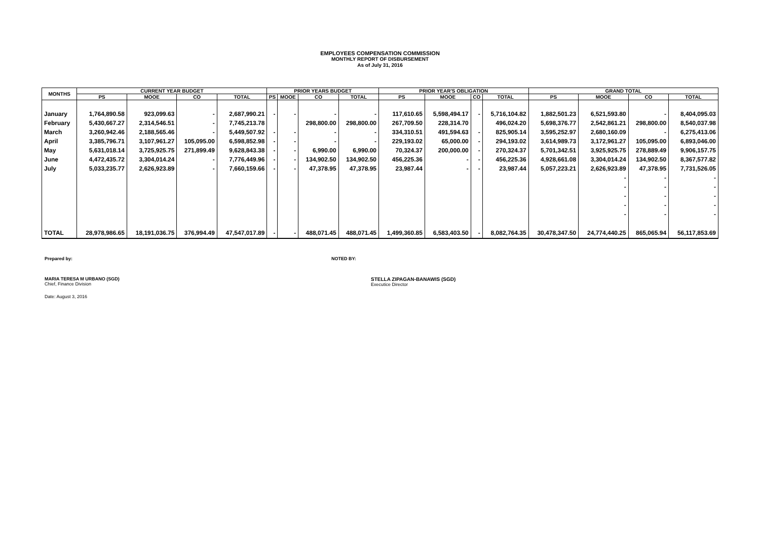EMPLOYEES COMPENSATION COMMISSION
MONTHLY REPORT OF DISBURSEMENT
As of July 31, 2016
| MONTHS | CURRENT YEAR BUDGET | | | | PRIOR YEARS BUDGET | | | | PRIOR YEAR'S OBLIGATION | | | | GRAND TOTAL | | | |
| --- | --- | --- | --- | --- | --- | --- | --- | --- | --- | --- | --- | --- | --- | --- | --- | --- |
| | PS | MOOE | CO | TOTAL | PS | MOOE | CO | TOTAL | PS | MOOE | CO | TOTAL | PS | MOOE | CO | TOTAL |
| January | 1,764,890.58 | 923,099.63 | - | 2,687,990.21 | - | - | - | - | 117,610.65 | 5,598,494.17 | - | 5,716,104.82 | 1,882,501.23 | 6,521,593.80 | - | 8,404,095.03 |
| February | 5,430,667.27 | 2,314,546.51 | - | 7,745,213.78 | | | 298,800.00 | 298,800.00 | 267,709.50 | 228,314.70 | | 496,024.20 | 5,698,376.77 | 2,542,861.21 | 298,800.00 | 8,540,037.98 |
| March | 3,260,942.46 | 2,188,565.46 | - | 5,449,507.92 | - | - | - | - | 334,310.51 | 491,594.63 | - | 825,905.14 | 3,595,252.97 | 2,680,160.09 | - | 6,275,413.06 |
| April | 3,385,796.71 | 3,107,961.27 | 105,095.00 | 6,598,852.98 | - | - | - | - | 229,193.02 | 65,000.00 | - | 294,193.02 | 3,614,989.73 | 3,172,961.27 | 105,095.00 | 6,893,046.00 |
| May | 5,631,018.14 | 3,725,925.75 | 271,899.49 | 9,628,843.38 | - | - | 6,990.00 | 6,990.00 | 70,324.37 | 200,000.00 | - | 270,324.37 | 5,701,342.51 | 3,925,925.75 | 278,889.49 | 9,906,157.75 |
| June | 4,472,435.72 | 3,304,014.24 | - | 7,776,449.96 | - | - | 134,902.50 | 134,902.50 | 456,225.36 | - | - | 456,225.36 | 4,928,661.08 | 3,304,014.24 | 134,902.50 | 8,367,577.82 |
| July | 5,033,235.77 | 2,626,923.89 | - | 7,660,159.66 | - | - | 47,378.95 | 47,378.95 | 23,987.44 | - | - | 23,987.44 | 5,057,223.21 | 2,626,923.89 | 47,378.95 | 7,731,526.05 |
| | | | | | | | | | | | | | | - | - | - |
| | | | | | | | | | | | | | | - | - | - |
| | | | | | | | | | | | | | | - | - | - |
| | | | | | | | | | | | | | | - | - | - |
| | | | | | | | | | | | | | | - | - | - |
| TOTAL | 28,978,986.65 | 18,191,036.75 | 376,994.49 | 47,547,017.89 | - | - | 488,071.45 | 488,071.45 | 1,499,360.85 | 6,583,403.50 | - | 8,082,764.35 | 30,478,347.50 | 24,774,440.25 | 865,065.94 | 56,117,853.69 |
Prepared by: NOTED BY:
MARIA TERESA M URBANO (SGD)
Chief, Finance Division
STELLA ZIPAGAN-BANAWIS (SGD)
Executice Director
Date: August 3, 2016